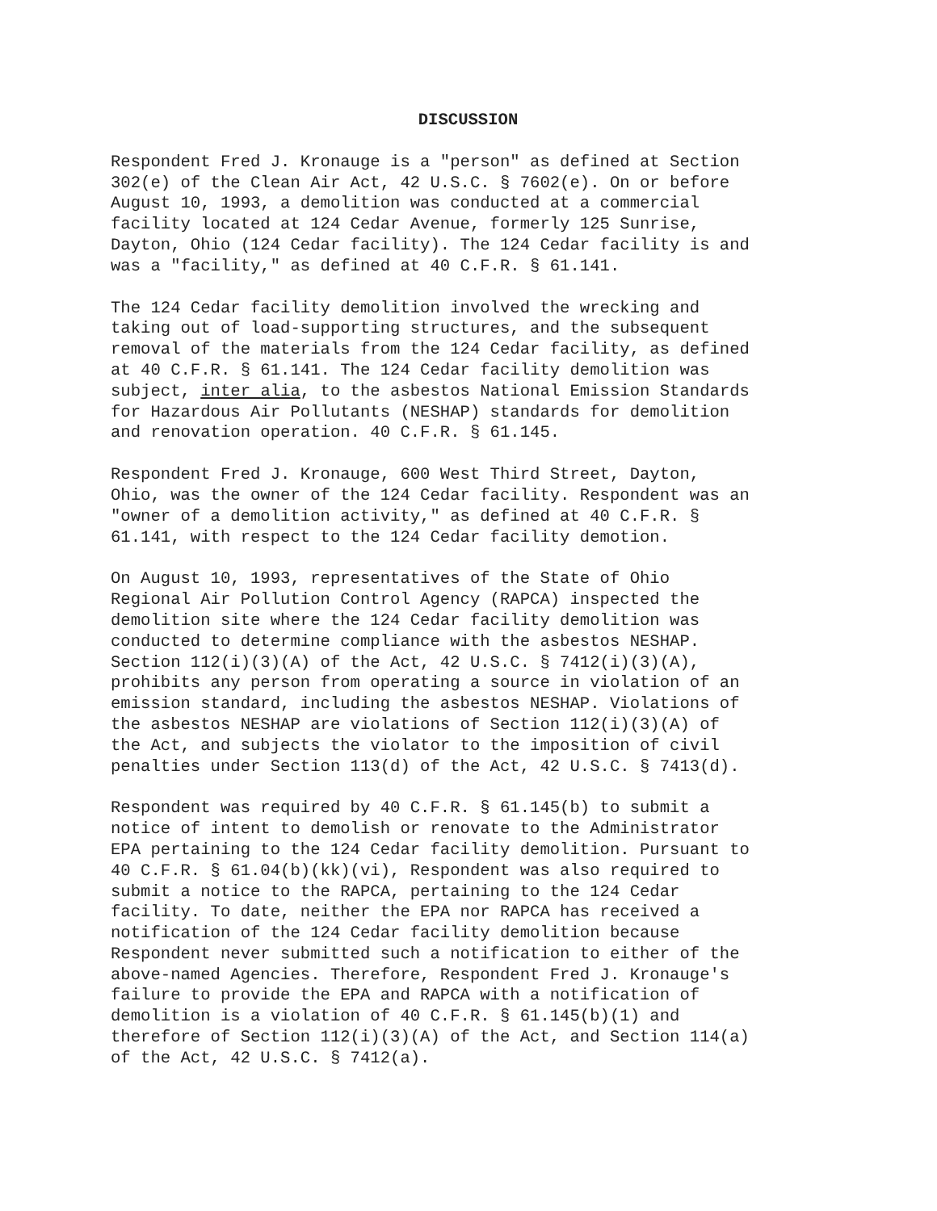DISCUSSION
Respondent Fred J. Kronauge is a "person" as defined at Section 302(e) of the Clean Air Act, 42 U.S.C. § 7602(e). On or before August 10, 1993, a demolition was conducted at a commercial facility located at 124 Cedar Avenue, formerly 125 Sunrise, Dayton, Ohio (124 Cedar facility). The 124 Cedar facility is and was a "facility," as defined at 40 C.F.R. § 61.141.
The 124 Cedar facility demolition involved the wrecking and taking out of load-supporting structures, and the subsequent removal of the materials from the 124 Cedar facility, as defined at 40 C.F.R. § 61.141. The 124 Cedar facility demolition was subject, inter alia, to the asbestos National Emission Standards for Hazardous Air Pollutants (NESHAP) standards for demolition and renovation operation. 40 C.F.R. § 61.145.
Respondent Fred J. Kronauge, 600 West Third Street, Dayton, Ohio, was the owner of the 124 Cedar facility. Respondent was an "owner of a demolition activity," as defined at 40 C.F.R. § 61.141, with respect to the 124 Cedar facility demotion.
On August 10, 1993, representatives of the State of Ohio Regional Air Pollution Control Agency (RAPCA) inspected the demolition site where the 124 Cedar facility demolition was conducted to determine compliance with the asbestos NESHAP. Section 112(i)(3)(A) of the Act, 42 U.S.C. § 7412(i)(3)(A), prohibits any person from operating a source in violation of an emission standard, including the asbestos NESHAP. Violations of the asbestos NESHAP are violations of Section 112(i)(3)(A) of the Act, and subjects the violator to the imposition of civil penalties under Section 113(d) of the Act, 42 U.S.C. § 7413(d).
Respondent was required by 40 C.F.R. § 61.145(b) to submit a notice of intent to demolish or renovate to the Administrator EPA pertaining to the 124 Cedar facility demolition. Pursuant to 40 C.F.R. § 61.04(b)(kk)(vi), Respondent was also required to submit a notice to the RAPCA, pertaining to the 124 Cedar facility. To date, neither the EPA nor RAPCA has received a notification of the 124 Cedar facility demolition because Respondent never submitted such a notification to either of the above-named Agencies. Therefore, Respondent Fred J. Kronauge's failure to provide the EPA and RAPCA with a notification of demolition is a violation of 40 C.F.R. § 61.145(b)(1) and therefore of Section 112(i)(3)(A) of the Act, and Section 114(a) of the Act, 42 U.S.C. § 7412(a).